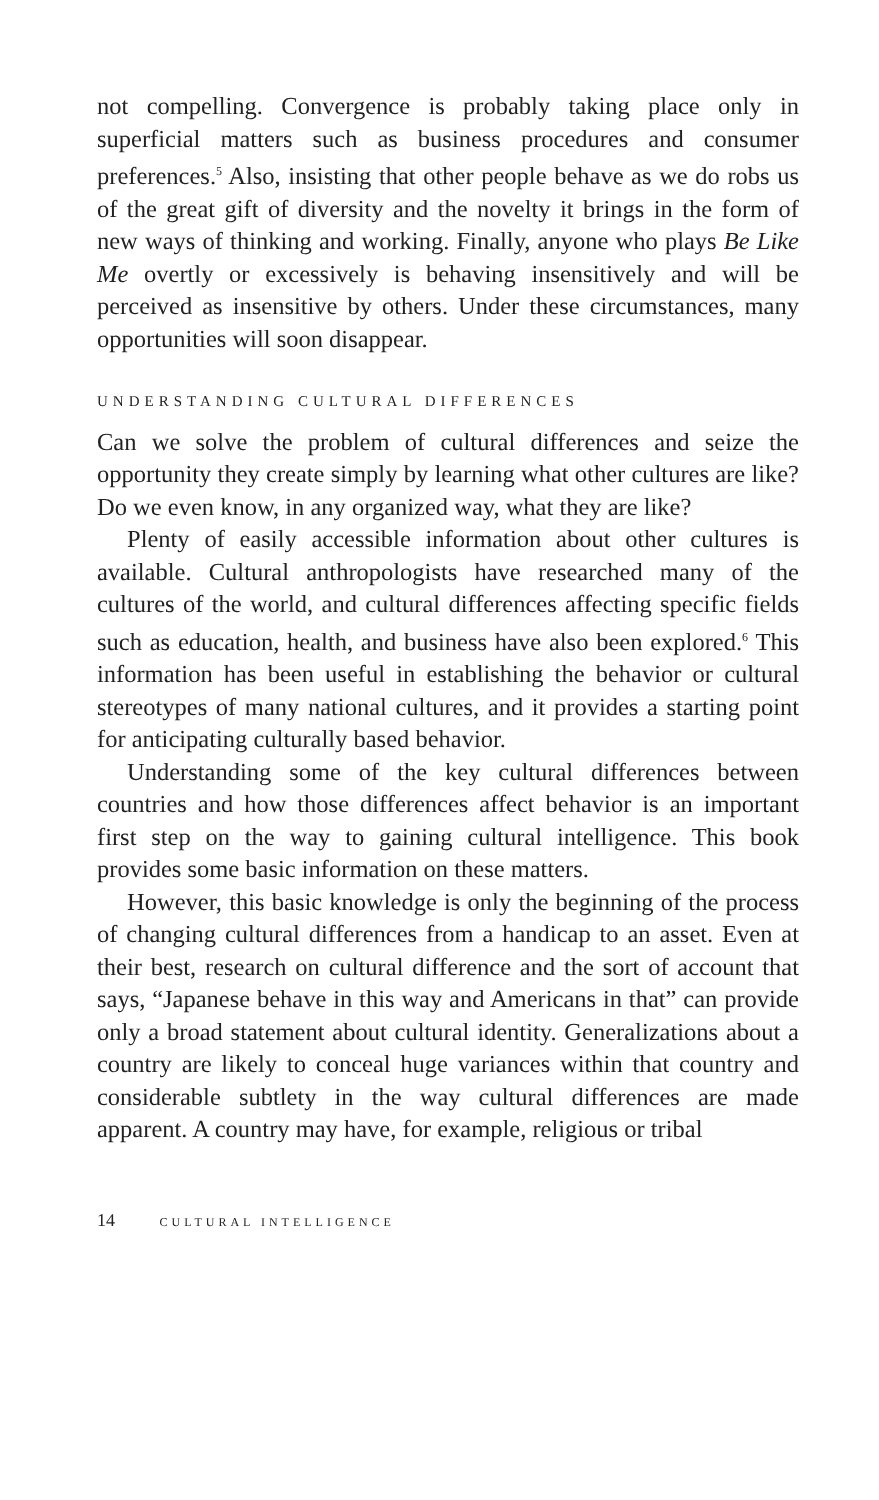not compelling. Convergence is probably taking place only in superficial matters such as business procedures and consumer preferences.<sup>5</sup> Also, insisting that other people behave as we do robs us of the great gift of diversity and the novelty it brings in the form of new ways of thinking and working. Finally, anyone who plays Be Like Me overtly or excessively is behaving insensitively and will be perceived as insensitive by others. Under these circumstances, many opportunities will soon disappear.
UNDERSTANDING CULTURAL DIFFERENCES
Can we solve the problem of cultural differences and seize the opportunity they create simply by learning what other cultures are like? Do we even know, in any organized way, what they are like?
Plenty of easily accessible information about other cultures is available. Cultural anthropologists have researched many of the cultures of the world, and cultural differences affecting specific fields such as education, health, and business have also been explored.<sup>6</sup> This information has been useful in establishing the behavior or cultural stereotypes of many national cultures, and it provides a starting point for anticipating culturally based behavior.
Understanding some of the key cultural differences between countries and how those differences affect behavior is an important first step on the way to gaining cultural intelligence. This book provides some basic information on these matters.
However, this basic knowledge is only the beginning of the process of changing cultural differences from a handicap to an asset. Even at their best, research on cultural difference and the sort of account that says, “Japanese behave in this way and Americans in that” can provide only a broad statement about cultural identity. Generalizations about a country are likely to conceal huge variances within that country and considerable subtlety in the way cultural differences are made apparent. A country may have, for example, religious or tribal
14 CULTURAL INTELLIGENCE